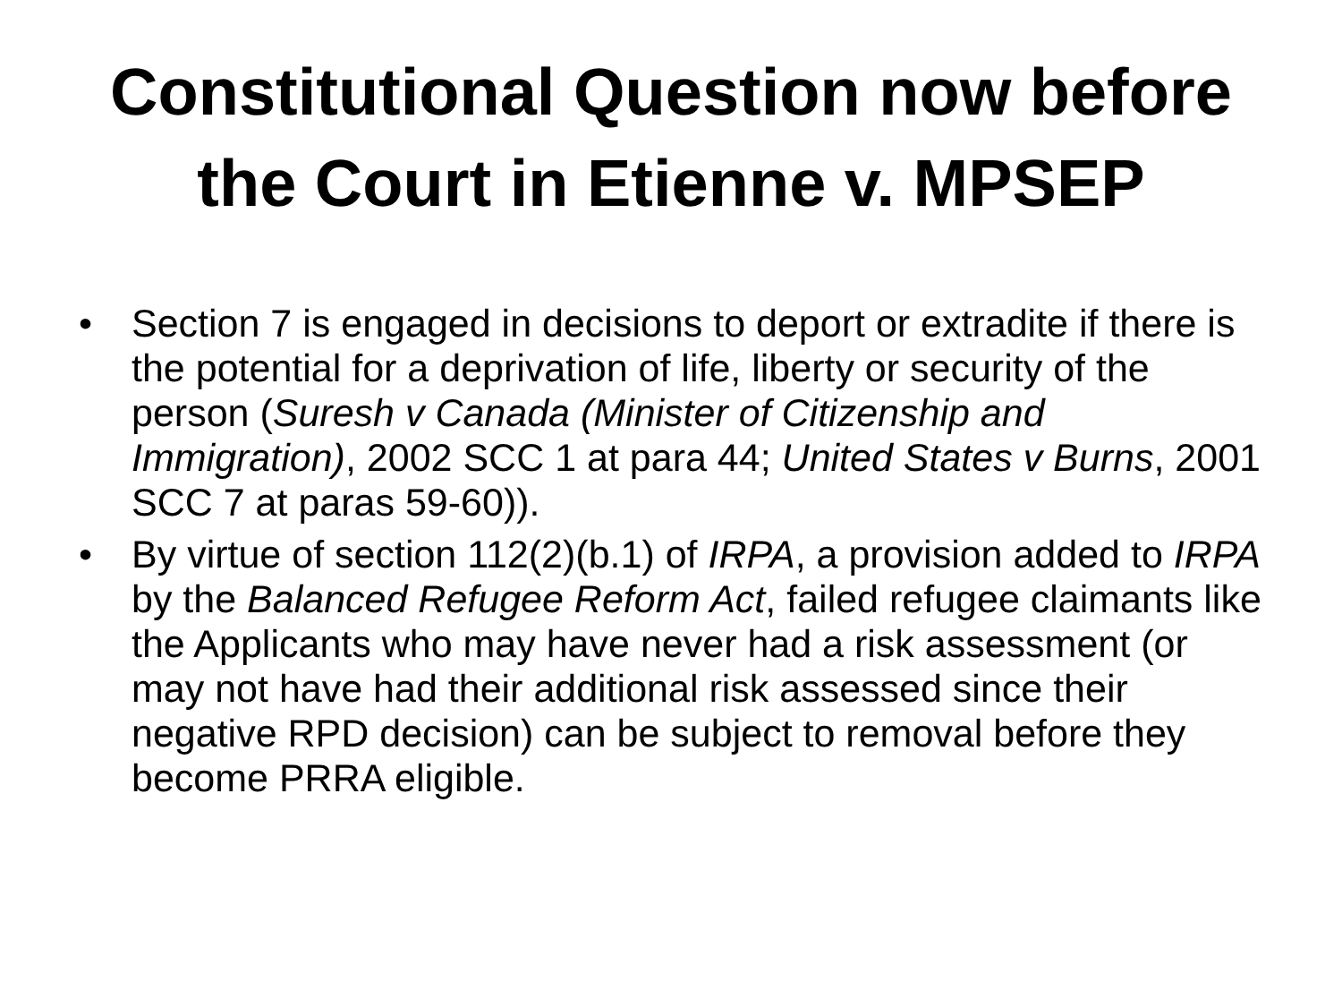Constitutional Question now before
the Court in Etienne v. MPSEP
• Section 7 is engaged in decisions to deport or extradite if there is the potential for a deprivation of life, liberty or security of the person (Suresh v Canada (Minister of Citizenship and Immigration), 2002 SCC 1 at para 44; United States v Burns, 2001 SCC 7 at paras 59-60)).
• By virtue of section 112(2)(b.1) of IRPA, a provision added to IRPA by the Balanced Refugee Reform Act, failed refugee claimants like the Applicants who may have never had a risk assessment (or may not have had their additional risk assessed since their negative RPD decision) can be subject to removal before they become PRRA eligible.